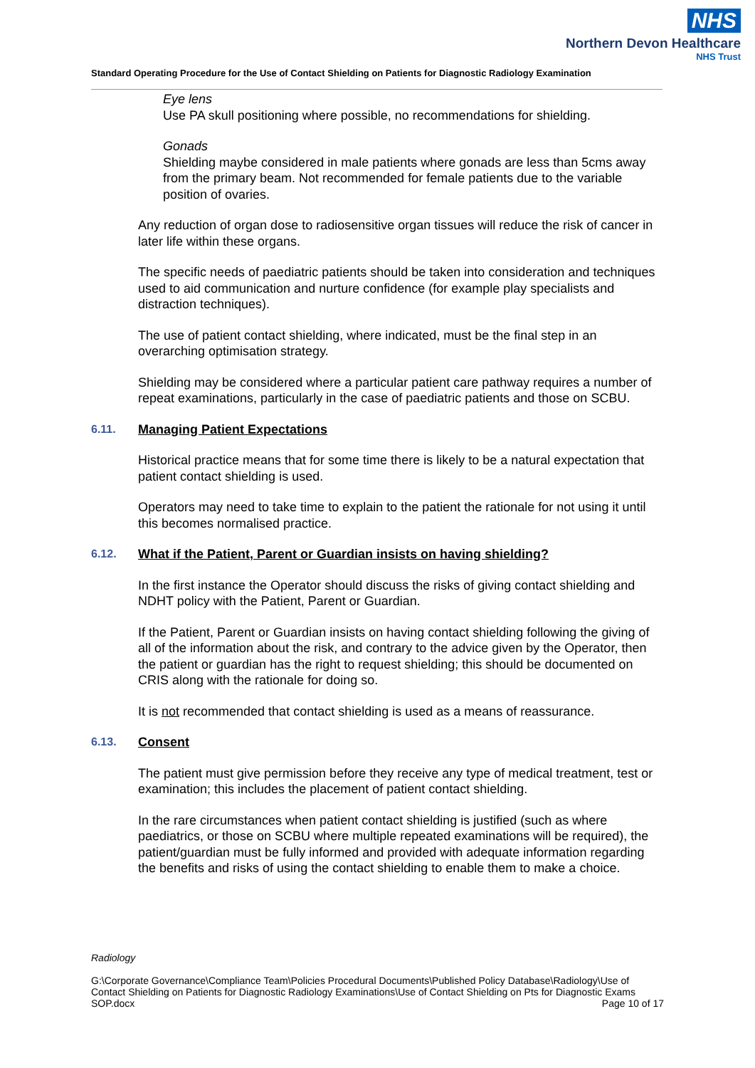NHS
Northern Devon Healthcare
NHS Trust
Standard Operating Procedure for the Use of Contact Shielding on Patients for Diagnostic Radiology Examination
Eye lens
Use PA skull positioning where possible, no recommendations for shielding.
Gonads
Shielding maybe considered in male patients where gonads are less than 5cms away from the primary beam. Not recommended for female patients due to the variable position of ovaries.
Any reduction of organ dose to radiosensitive organ tissues will reduce the risk of cancer in later life within these organs.
The specific needs of paediatric patients should be taken into consideration and techniques used to aid communication and nurture confidence (for example play specialists and distraction techniques).
The use of patient contact shielding, where indicated, must be the final step in an overarching optimisation strategy.
Shielding may be considered where a particular patient care pathway requires a number of repeat examinations, particularly in the case of paediatric patients and those on SCBU.
6.11. Managing Patient Expectations
Historical practice means that for some time there is likely to be a natural expectation that patient contact shielding is used.
Operators may need to take time to explain to the patient the rationale for not using it until this becomes normalised practice.
6.12. What if the Patient, Parent or Guardian insists on having shielding?
In the first instance the Operator should discuss the risks of giving contact shielding and NDHT policy with the Patient, Parent or Guardian.
If the Patient, Parent or Guardian insists on having contact shielding following the giving of all of the information about the risk, and contrary to the advice given by the Operator, then the patient or guardian has the right to request shielding; this should be documented on CRIS along with the rationale for doing so.
It is not recommended that contact shielding is used as a means of reassurance.
6.13. Consent
The patient must give permission before they receive any type of medical treatment, test or examination; this includes the placement of patient contact shielding.
In the rare circumstances when patient contact shielding is justified (such as where paediatrics, or those on SCBU where multiple repeated examinations will be required), the patient/guardian must be fully informed and provided with adequate information regarding the benefits and risks of using the contact shielding to enable them to make a choice.
Radiology
G:\Corporate Governance\Compliance Team\Policies Procedural Documents\Published Policy Database\Radiology\Use of Contact Shielding on Patients for Diagnostic Radiology Examinations\Use of Contact Shielding on Pts for Diagnostic Exams SOP.docx Page 10 of 17